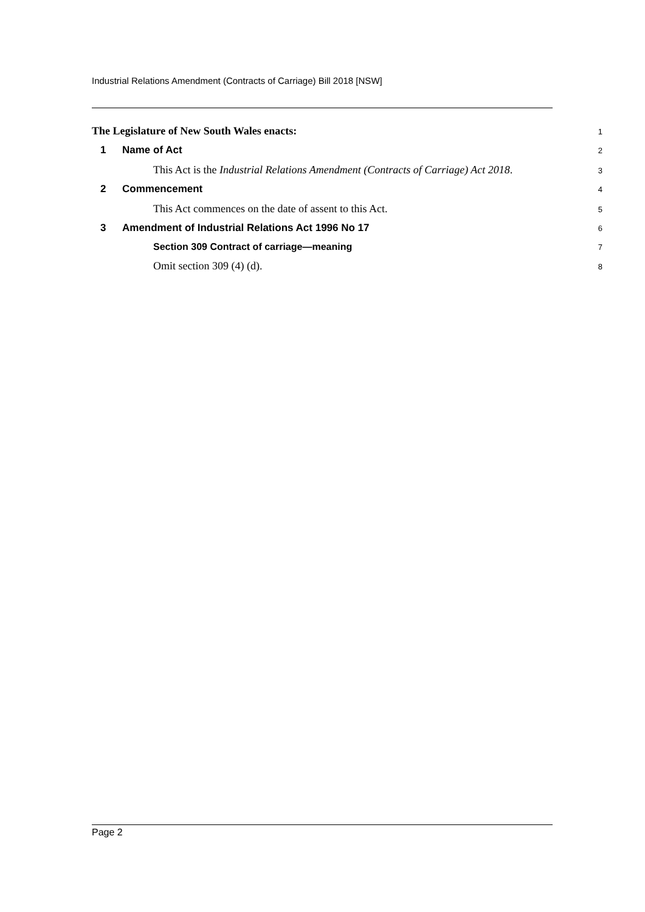Industrial Relations Amendment (Contracts of Carriage) Bill 2018 [NSW]
The Legislature of New South Wales enacts:
1
1 Name of Act
2
This Act is the Industrial Relations Amendment (Contracts of Carriage) Act 2018.
3
2 Commencement
4
This Act commences on the date of assent to this Act.
5
3 Amendment of Industrial Relations Act 1996 No 17
6
Section 309 Contract of carriage—meaning
7
Omit section 309 (4) (d).
8
Page 2